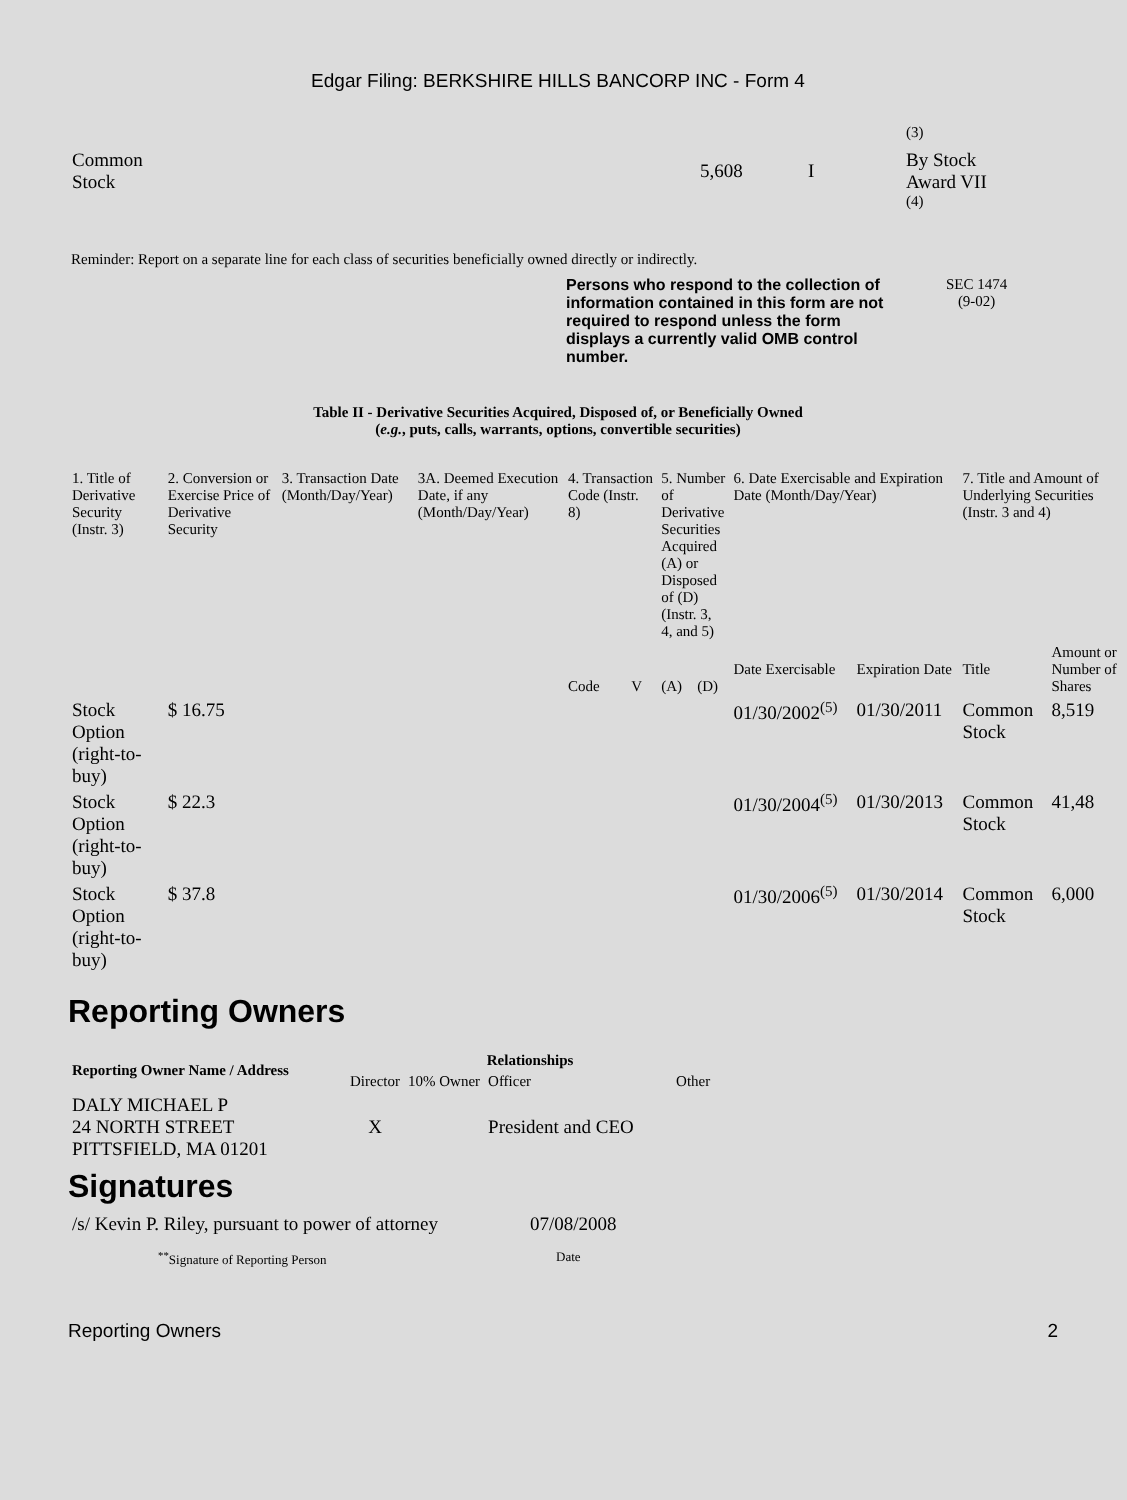Edgar Filing: BERKSHIRE HILLS BANCORP INC - Form 4
| Common Stock | 5,608 | I | <sup>(3)</sup> By Stock Award VII <sup>(4)</sup> |
Reminder: Report on a separate line for each class of securities beneficially owned directly or indirectly.
Persons who respond to the collection of information contained in this form are not required to respond unless the form displays a currently valid OMB control number.
SEC 1474
(9-02)
Table II - Derivative Securities Acquired, Disposed of, or Beneficially Owned
(e.g., puts, calls, warrants, options, convertible securities)
| 1. Title of Derivative Security (Instr. 3) | 2. Conversion or Exercise Price of Derivative Security | 3. Transaction Date (Month/Day/Year) | 3A. Deemed Execution Date, if any (Month/Day/Year) | 4. Transaction Code (Instr. 8) | | 5. Number of Derivative Securities Acquired (A) or Disposed of (D) (Instr. 3, 4, and 5) | | 6. Date Exercisable and Expiration Date (Month/Day/Year) | | 7. Title and Amount of Underlying Securities (Instr. 3 and 4) | |
| | | | | Code | V | (A) | (D) | Date Exercisable | Expiration Date | Title | Amount or Number of Shares |
| Stock Option (right-to-buy) | $ 16.75 | | | | | | | 01/30/2002<sup>(5)</sup> | 01/30/2011 | Common Stock | 8,519 |
| Stock Option (right-to-buy) | $ 22.3 | | | | | | | 01/30/2004<sup>(5)</sup> | 01/30/2013 | Common Stock | 41,48 |
| Stock Option (right-to-buy) | $ 37.8 | | | | | | | 01/30/2006<sup>(5)</sup> | 01/30/2014 | Common Stock | 6,000 |
Reporting Owners
| Reporting Owner Name / Address | Relationships | | | |
| --- | --- | --- | --- | --- |
| | Director | 10% Owner | Officer | Other |
| DALY MICHAEL P 24 NORTH STREET PITTSFIELD, MA 01201 | X | | President and CEO | |
Signatures
| /s/ Kevin P. Riley, pursuant to power of attorney | 07/08/2008 |
| <sup>**</sup> Signature of Reporting Person | Date |
Reporting Owners 2